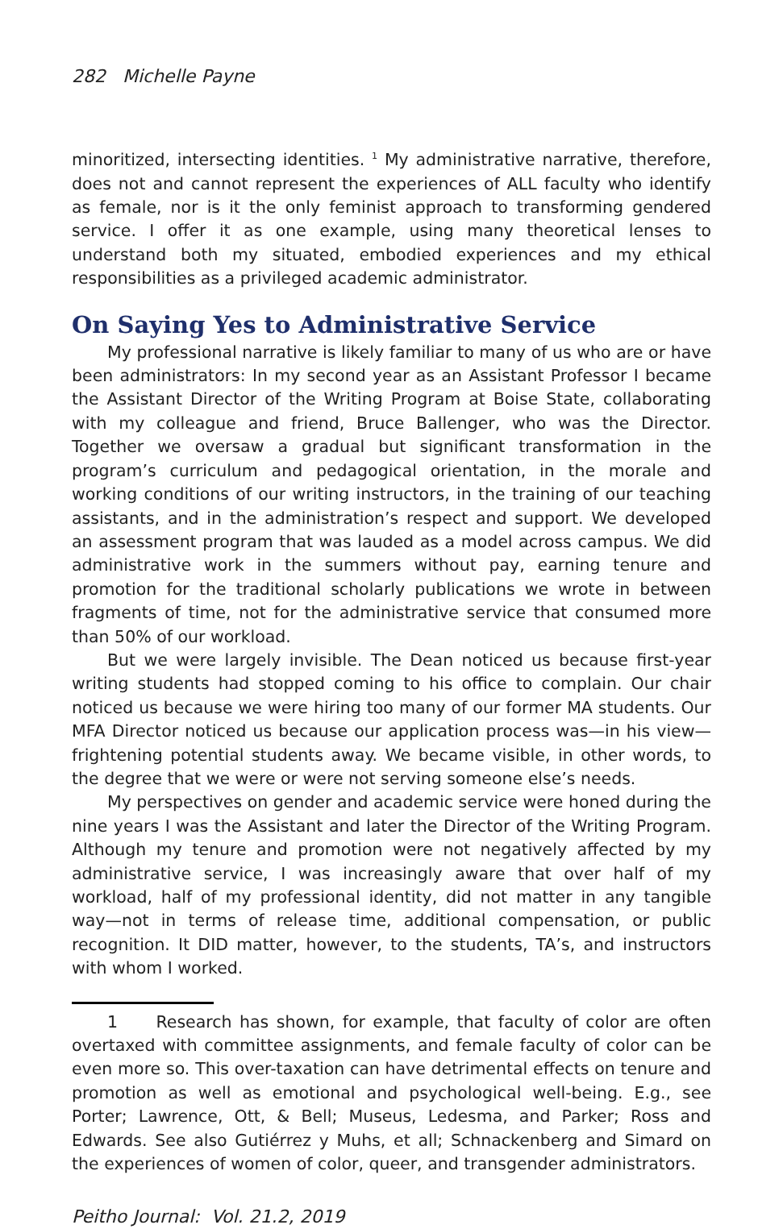282 Michelle Payne
minoritized, intersecting identities. <sup>1</sup> My administrative narrative, therefore, does not and cannot represent the experiences of ALL faculty who identify as female, nor is it the only feminist approach to transforming gendered service. I offer it as one example, using many theoretical lenses to understand both my situated, embodied experiences and my ethical responsibilities as a privileged academic administrator.
On Saying Yes to Administrative Service
My professional narrative is likely familiar to many of us who are or have been administrators: In my second year as an Assistant Professor I became the Assistant Director of the Writing Program at Boise State, collaborating with my colleague and friend, Bruce Ballenger, who was the Director. Together we oversaw a gradual but significant transformation in the program’s curriculum and pedagogical orientation, in the morale and working conditions of our writing instructors, in the training of our teaching assistants, and in the administration’s respect and support. We developed an assessment program that was lauded as a model across campus. We did administrative work in the summers without pay, earning tenure and promotion for the traditional scholarly publications we wrote in between fragments of time, not for the administrative service that consumed more than 50% of our workload.
But we were largely invisible. The Dean noticed us because first-year writing students had stopped coming to his office to complain. Our chair noticed us because we were hiring too many of our former MA students. Our MFA Director noticed us because our application process was—in his view—frightening potential students away. We became visible, in other words, to the degree that we were or were not serving someone else’s needs.
My perspectives on gender and academic service were honed during the nine years I was the Assistant and later the Director of the Writing Program. Although my tenure and promotion were not negatively affected by my administrative service, I was increasingly aware that over half of my workload, half of my professional identity, did not matter in any tangible way—not in terms of release time, additional compensation, or public recognition. It DID matter, however, to the students, TA’s, and instructors with whom I worked.
1 Research has shown, for example, that faculty of color are often overtaxed with committee assignments, and female faculty of color can be even more so. This over-taxation can have detrimental effects on tenure and promotion as well as emotional and psychological well-being. E.g., see Porter; Lawrence, Ott, & Bell; Museus, Ledesma, and Parker; Ross and Edwards. See also Gutiérrez y Muhs, et all; Schnackenberg and Simard on the experiences of women of color, queer, and transgender administrators.
Peitho Journal: Vol. 21.2, 2019